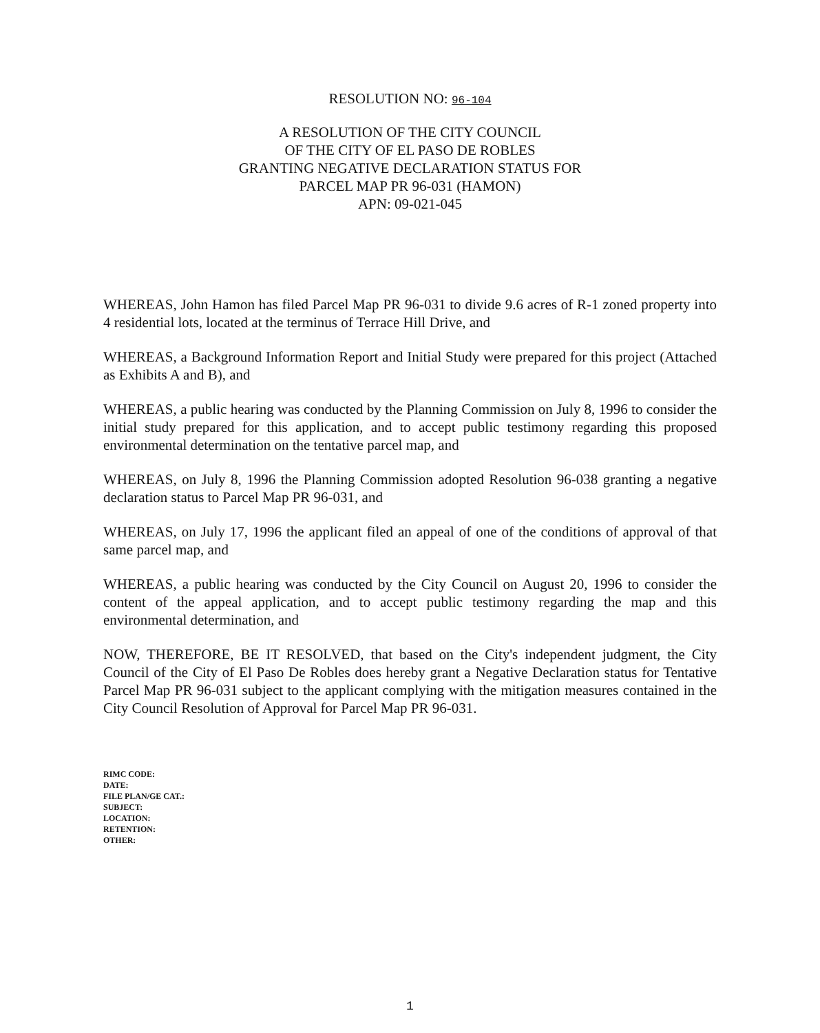RESOLUTION NO: 96-104
A RESOLUTION OF THE CITY COUNCIL
OF THE CITY OF EL PASO DE ROBLES
GRANTING NEGATIVE DECLARATION STATUS FOR
PARCEL MAP PR 96-031 (HAMON)
APN: 09-021-045
WHEREAS, John Hamon has filed Parcel Map PR 96-031 to divide 9.6 acres of R-1 zoned property into 4 residential lots, located at the terminus of Terrace Hill Drive, and
WHEREAS, a Background Information Report and Initial Study were prepared for this project (Attached as Exhibits A and B), and
WHEREAS, a public hearing was conducted by the Planning Commission on July 8, 1996 to consider the initial study prepared for this application, and to accept public testimony regarding this proposed environmental determination on the tentative parcel map, and
WHEREAS, on July 8, 1996 the Planning Commission adopted Resolution 96-038 granting a negative declaration status to Parcel Map PR 96-031, and
WHEREAS, on July 17, 1996 the applicant filed an appeal of one of the conditions of approval of that same parcel map, and
WHEREAS, a public hearing was conducted by the City Council on August 20, 1996 to consider the content of the appeal application, and to accept public testimony regarding the map and this environmental determination, and
NOW, THEREFORE, BE IT RESOLVED, that based on the City's independent judgment, the City Council of the City of El Paso De Robles does hereby grant a Negative Declaration status for Tentative Parcel Map PR 96-031 subject to the applicant complying with the mitigation measures contained in the City Council Resolution of Approval for Parcel Map PR 96-031.
RIMC CODE:
DATE:
FILE PLAN/GE CAT.:
SUBJECT:
LOCATION:
RETENTION:
OTHER:
1